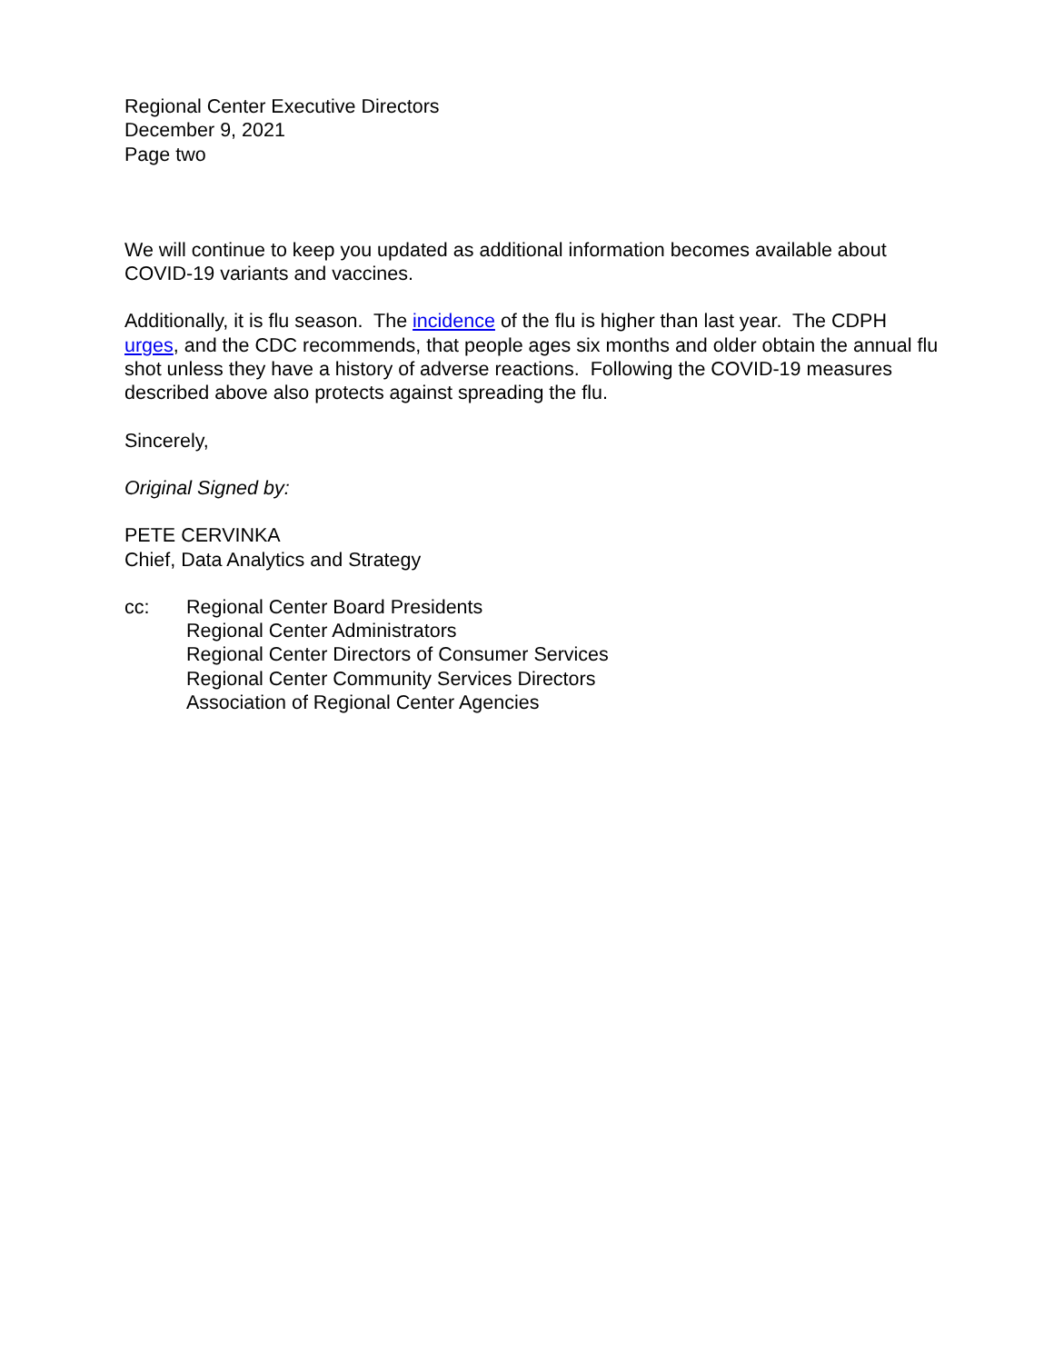Regional Center Executive Directors
December 9, 2021
Page two
We will continue to keep you updated as additional information becomes available about COVID-19 variants and vaccines.
Additionally, it is flu season. The incidence of the flu is higher than last year. The CDPH urges, and the CDC recommends, that people ages six months and older obtain the annual flu shot unless they have a history of adverse reactions. Following the COVID-19 measures described above also protects against spreading the flu.
Sincerely,
Original Signed by:
PETE CERVINKA
Chief, Data Analytics and Strategy
cc: Regional Center Board Presidents
Regional Center Administrators
Regional Center Directors of Consumer Services
Regional Center Community Services Directors
Association of Regional Center Agencies